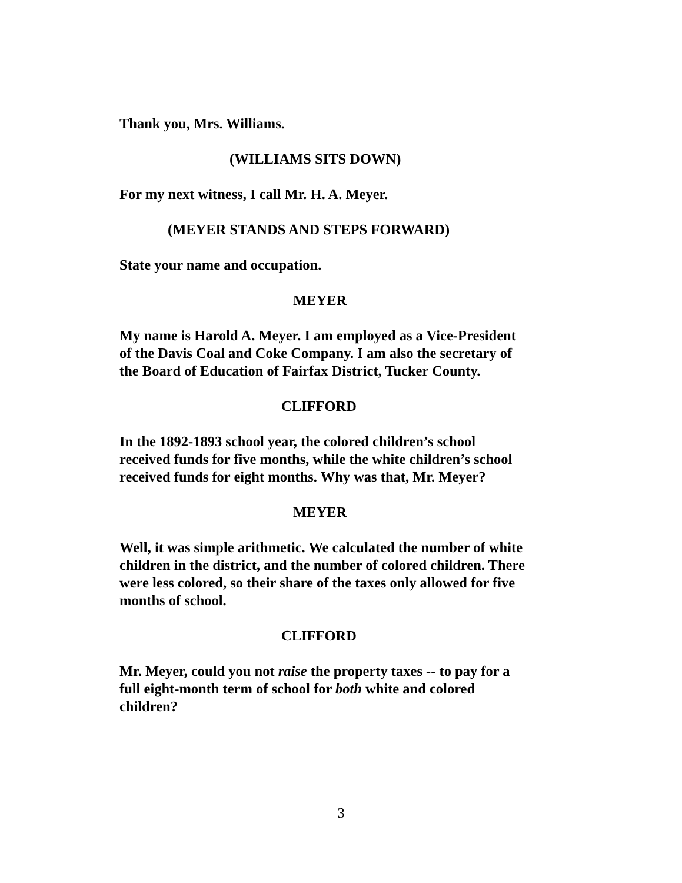Thank you, Mrs. Williams.
(WILLIAMS SITS DOWN)
For my next witness, I call Mr. H. A. Meyer.
(MEYER STANDS AND STEPS FORWARD)
State your name and occupation.
MEYER
My name is Harold A. Meyer. I am employed as a Vice-President of the Davis Coal and Coke Company. I am also the secretary of the Board of Education of Fairfax District, Tucker County.
CLIFFORD
In the 1892-1893 school year, the colored children’s school received funds for five months, while the white children’s school received funds for eight months. Why was that, Mr. Meyer?
MEYER
Well, it was simple arithmetic. We calculated the number of white children in the district, and the number of colored children. There were less colored, so their share of the taxes only allowed for five months of school.
CLIFFORD
Mr. Meyer, could you not raise the property taxes -- to pay for a full eight-month term of school for both white and colored children?
3